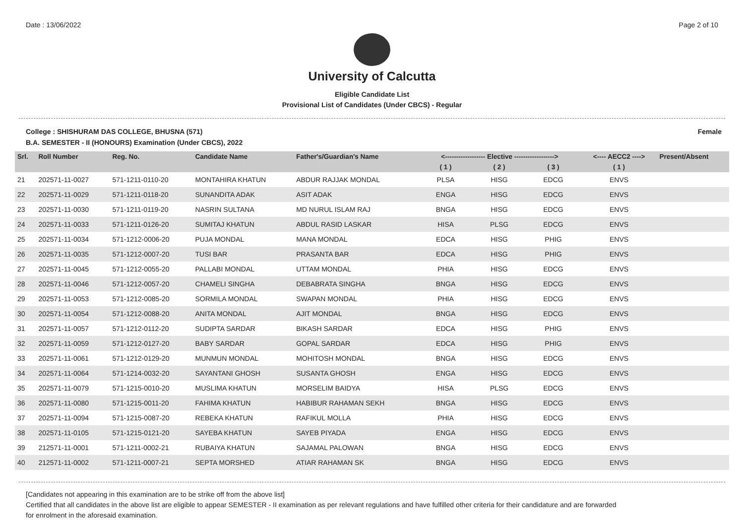Date : 13/06/2022 Page 2 of 10
University of Calcutta
Eligible Candidate List
Provisional List of Candidates (Under CBCS) - Regular
College : SHISHURAM DAS COLLEGE, BHUSNA (571) Female
B.A. SEMESTER - II (HONOURS) Examination (Under CBCS), 2022
| Srl. | Roll Number | Reg. No. | Candidate Name | Father's/Guardian's Name | <------------------ Elective ------------------> | | | <---- AECC2 ----> | Present/Absent |
| --- | --- | --- | --- | --- | --- | --- | --- | --- | --- |
| | | | | | ( 1 ) | ( 2 ) | ( 3 ) | ( 1 ) | |
| 21 | 202571-11-0027 | 571-1211-0110-20 | MONTAHIRA KHATUN | ABDUR RAJJAK MONDAL | PLSA | HISG | EDCG | ENVS | |
| 22 | 202571-11-0029 | 571-1211-0118-20 | SUNANDITA ADAK | ASIT ADAK | ENGA | HISG | EDCG | ENVS | |
| 23 | 202571-11-0030 | 571-1211-0119-20 | NASRIN SULTANA | MD NURUL ISLAM RAJ | BNGA | HISG | EDCG | ENVS | |
| 24 | 202571-11-0033 | 571-1211-0126-20 | SUMITAJ KHATUN | ABDUL RASID LASKAR | HISA | PLSG | EDCG | ENVS | |
| 25 | 202571-11-0034 | 571-1212-0006-20 | PUJA MONDAL | MANA MONDAL | EDCA | HISG | PHIG | ENVS | |
| 26 | 202571-11-0035 | 571-1212-0007-20 | TUSI BAR | PRASANTA BAR | EDCA | HISG | PHIG | ENVS | |
| 27 | 202571-11-0045 | 571-1212-0055-20 | PALLABI MONDAL | UTTAM MONDAL | PHIA | HISG | EDCG | ENVS | |
| 28 | 202571-11-0046 | 571-1212-0057-20 | CHAMELI SINGHA | DEBABRATA SINGHA | BNGA | HISG | EDCG | ENVS | |
| 29 | 202571-11-0053 | 571-1212-0085-20 | SORMILA MONDAL | SWAPAN MONDAL | PHIA | HISG | EDCG | ENVS | |
| 30 | 202571-11-0054 | 571-1212-0088-20 | ANITA MONDAL | AJIT MONDAL | BNGA | HISG | EDCG | ENVS | |
| 31 | 202571-11-0057 | 571-1212-0112-20 | SUDIPTA SARDAR | BIKASH SARDAR | EDCA | HISG | PHIG | ENVS | |
| 32 | 202571-11-0059 | 571-1212-0127-20 | BABY SARDAR | GOPAL SARDAR | EDCA | HISG | PHIG | ENVS | |
| 33 | 202571-11-0061 | 571-1212-0129-20 | MUNMUN MONDAL | MOHITOSH MONDAL | BNGA | HISG | EDCG | ENVS | |
| 34 | 202571-11-0064 | 571-1214-0032-20 | SAYANTANI GHOSH | SUSANTA GHOSH | ENGA | HISG | EDCG | ENVS | |
| 35 | 202571-11-0079 | 571-1215-0010-20 | MUSLIMA KHATUN | MORSELIM BAIDYA | HISA | PLSG | EDCG | ENVS | |
| 36 | 202571-11-0080 | 571-1215-0011-20 | FAHIMA KHATUN | HABIBUR RAHAMAN SEKH | BNGA | HISG | EDCG | ENVS | |
| 37 | 202571-11-0094 | 571-1215-0087-20 | REBEKA KHATUN | RAFIKUL MOLLA | PHIA | HISG | EDCG | ENVS | |
| 38 | 202571-11-0105 | 571-1215-0121-20 | SAYEBA KHATUN | SAYEB PIYADA | ENGA | HISG | EDCG | ENVS | |
| 39 | 212571-11-0001 | 571-1211-0002-21 | RUBAIYA KHATUN | SAJAMAL PALOWAN | BNGA | HISG | EDCG | ENVS | |
| 40 | 212571-11-0002 | 571-1211-0007-21 | SEPTA MORSHED | ATIAR RAHAMAN SK | BNGA | HISG | EDCG | ENVS | |
[Candidates not appearing in this examination are to be strike off from the above list]
Certified that all candidates in the above list are eligible to appear SEMESTER - II examination as per relevant regulations and have fulfilled other criteria for their candidature and are forwarded
for enrolment in the aforesaid examination.